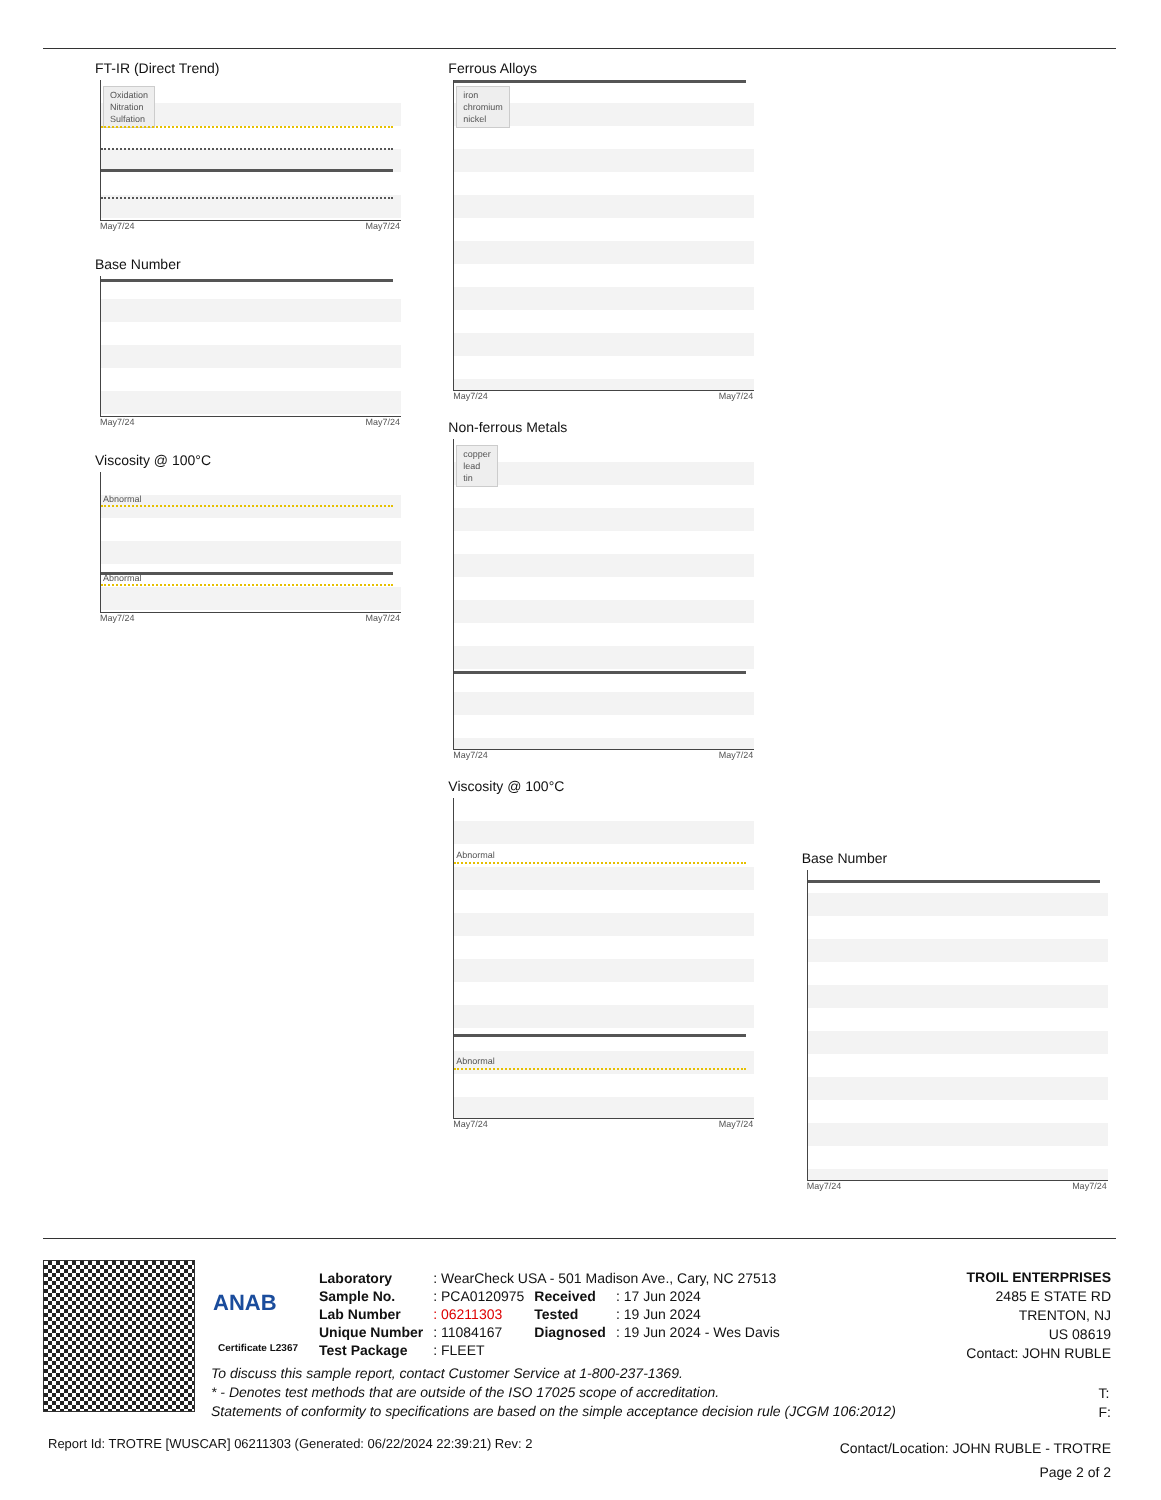FT-IR (Direct Trend)
Oxidation
Nitration
Sulfation
May7/24 May7/24
Base Number
May7/24 May7/24
Viscosity @ 100°C
Abnormal
Abnormal
May7/24 May7/24
Ferrous Alloys
iron
chromium
nickel
May7/24 May7/24
Non-ferrous Metals
copper
lead
tin
May7/24 May7/24
Viscosity @ 100°C
Abnormal
Abnormal
May7/24 May7/24
Base Number
May7/24 May7/24
ANAB
Certificate L2367
| Laboratory | : WearCheck USA - 501 Madison Ave., Cary, NC 27513 | | |
| Sample No. | : PCA0120975 | Received | : 17 Jun 2024 |
| Lab Number | : 06211303 | Tested | : 19 Jun 2024 |
| Unique Number | : 11084167 | Diagnosed | : 19 Jun 2024 - Wes Davis |
| Test Package | : FLEET | | |
TROIL ENTERPRISES
2485 E STATE RD
TRENTON, NJ
US 08619
Contact: JOHN RUBLE
To discuss this sample report, contact Customer Service at 1-800-237-1369.
* - Denotes test methods that are outside of the ISO 17025 scope of accreditation.
Statements of conformity to specifications are based on the simple acceptance decision rule (JCGM 106:2012)
T:
F:
Report Id: TROTRE [WUSCAR] 06211303 (Generated: 06/22/2024 22:39:21) Rev: 2
Contact/Location: JOHN RUBLE - TROTRE
Page 2 of 2